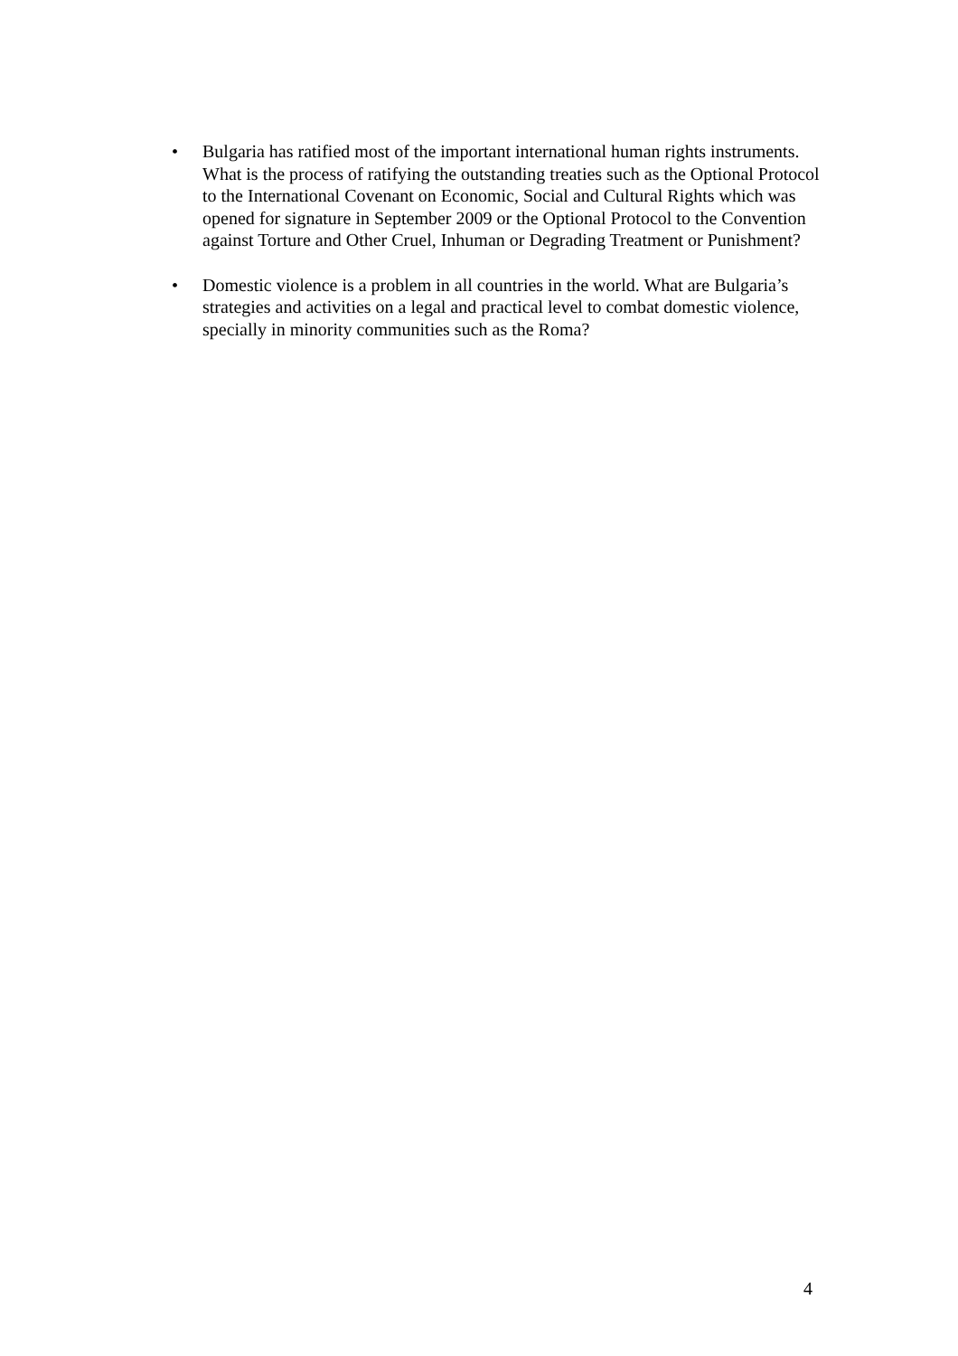• Bulgaria has ratified most of the important international human rights instruments. What is the process of ratifying the outstanding treaties such as the Optional Protocol to the International Covenant on Economic, Social and Cultural Rights which was opened for signature in September 2009 or the Optional Protocol to the Convention against Torture and Other Cruel, Inhuman or Degrading Treatment or Punishment?
• Domestic violence is a problem in all countries in the world. What are Bulgaria’s strategies and activities on a legal and practical level to combat domestic violence, specially in minority communities such as the Roma?
4